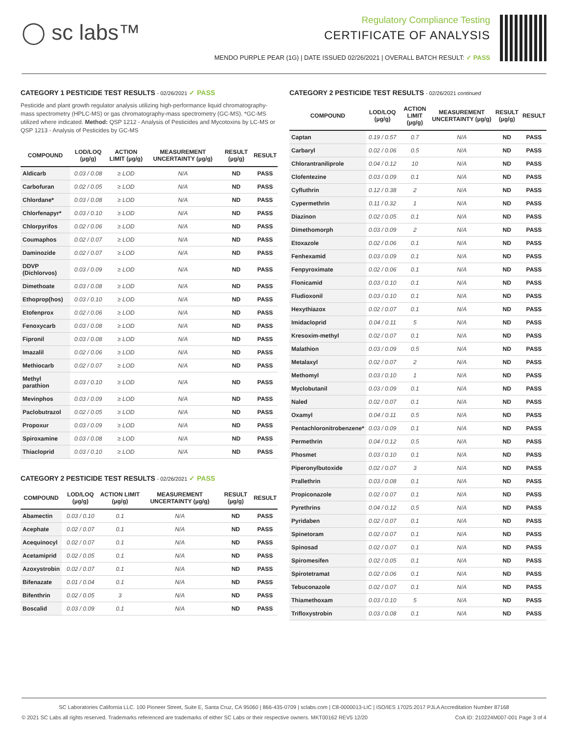◯ sc labs™
Regulatory Compliance Testing
CERTIFICATE OF ANALYSIS
MENDO PURPLE PEAR (1G) | DATE ISSUED 02/26/2021 | OVERALL BATCH RESULT: ✓ PASS
CATEGORY 1 PESTICIDE TEST RESULTS - 02/26/2021 ✓ PASS
Pesticide and plant growth regulator analysis utilizing high-performance liquid chromatography-mass spectrometry (HPLC-MS) or gas chromatography-mass spectrometry (GC-MS). *GC-MS utilized where indicated. Method: QSP 1212 - Analysis of Pesticides and Mycotoxins by LC-MS or QSP 1213 - Analysis of Pesticides by GC-MS
| COMPOUND | LOD/LOQ (µg/g) | ACTION LIMIT (µg/g) | MEASUREMENT UNCERTAINTY (µg/g) | RESULT (µg/g) | RESULT |
| --- | --- | --- | --- | --- | --- |
| Aldicarb | 0.03 / 0.08 | ≥ LOD | N/A | ND | PASS |
| Carbofuran | 0.02 / 0.05 | ≥ LOD | N/A | ND | PASS |
| Chlordane* | 0.03 / 0.08 | ≥ LOD | N/A | ND | PASS |
| Chlorfenapyr* | 0.03 / 0.10 | ≥ LOD | N/A | ND | PASS |
| Chlorpyrifos | 0.02 / 0.06 | ≥ LOD | N/A | ND | PASS |
| Coumaphos | 0.02 / 0.07 | ≥ LOD | N/A | ND | PASS |
| Daminozide | 0.02 / 0.07 | ≥ LOD | N/A | ND | PASS |
| DDVP (Dichlorvos) | 0.03 / 0.09 | ≥ LOD | N/A | ND | PASS |
| Dimethoate | 0.03 / 0.08 | ≥ LOD | N/A | ND | PASS |
| Ethoprop(hos) | 0.03 / 0.10 | ≥ LOD | N/A | ND | PASS |
| Etofenprox | 0.02 / 0.06 | ≥ LOD | N/A | ND | PASS |
| Fenoxycarb | 0.03 / 0.08 | ≥ LOD | N/A | ND | PASS |
| Fipronil | 0.03 / 0.08 | ≥ LOD | N/A | ND | PASS |
| Imazalil | 0.02 / 0.06 | ≥ LOD | N/A | ND | PASS |
| Methiocarb | 0.02 / 0.07 | ≥ LOD | N/A | ND | PASS |
| Methyl parathion | 0.03 / 0.10 | ≥ LOD | N/A | ND | PASS |
| Mevinphos | 0.03 / 0.09 | ≥ LOD | N/A | ND | PASS |
| Paclobutrazol | 0.02 / 0.05 | ≥ LOD | N/A | ND | PASS |
| Propoxur | 0.03 / 0.09 | ≥ LOD | N/A | ND | PASS |
| Spiroxamine | 0.03 / 0.08 | ≥ LOD | N/A | ND | PASS |
| Thiacloprid | 0.03 / 0.10 | ≥ LOD | N/A | ND | PASS |
CATEGORY 2 PESTICIDE TEST RESULTS - 02/26/2021 ✓ PASS
| COMPOUND | LOD/LOQ (µg/g) | ACTION LIMIT (µg/g) | MEASUREMENT UNCERTAINTY (µg/g) | RESULT (µg/g) | RESULT |
| --- | --- | --- | --- | --- | --- |
| Abamectin | 0.03 / 0.10 | 0.1 | N/A | ND | PASS |
| Acephate | 0.02 / 0.07 | 0.1 | N/A | ND | PASS |
| Acequinocyl | 0.02 / 0.07 | 0.1 | N/A | ND | PASS |
| Acetamiprid | 0.02 / 0.05 | 0.1 | N/A | ND | PASS |
| Azoxystrobin | 0.02 / 0.07 | 0.1 | N/A | ND | PASS |
| Bifenazate | 0.01 / 0.04 | 0.1 | N/A | ND | PASS |
| Bifenthrin | 0.02 / 0.05 | 3 | N/A | ND | PASS |
| Boscalid | 0.03 / 0.09 | 0.1 | N/A | ND | PASS |
CATEGORY 2 PESTICIDE TEST RESULTS - 02/26/2021 continued
| COMPOUND | LOD/LOQ (µg/g) | ACTION LIMIT (µg/g) | MEASUREMENT UNCERTAINTY (µg/g) | RESULT (µg/g) | RESULT |
| --- | --- | --- | --- | --- | --- |
| Captan | 0.19 / 0.57 | 0.7 | N/A | ND | PASS |
| Carbaryl | 0.02 / 0.06 | 0.5 | N/A | ND | PASS |
| Chlorantraniliprole | 0.04 / 0.12 | 10 | N/A | ND | PASS |
| Clofentezine | 0.03 / 0.09 | 0.1 | N/A | ND | PASS |
| Cyfluthrin | 0.12 / 0.38 | 2 | N/A | ND | PASS |
| Cypermethrin | 0.11 / 0.32 | 1 | N/A | ND | PASS |
| Diazinon | 0.02 / 0.05 | 0.1 | N/A | ND | PASS |
| Dimethomorph | 0.03 / 0.09 | 2 | N/A | ND | PASS |
| Etoxazole | 0.02 / 0.06 | 0.1 | N/A | ND | PASS |
| Fenhexamid | 0.03 / 0.09 | 0.1 | N/A | ND | PASS |
| Fenpyroximate | 0.02 / 0.06 | 0.1 | N/A | ND | PASS |
| Flonicamid | 0.03 / 0.10 | 0.1 | N/A | ND | PASS |
| Fludioxonil | 0.03 / 0.10 | 0.1 | N/A | ND | PASS |
| Hexythiazox | 0.02 / 0.07 | 0.1 | N/A | ND | PASS |
| Imidacloprid | 0.04 / 0.11 | 5 | N/A | ND | PASS |
| Kresoxim-methyl | 0.02 / 0.07 | 0.1 | N/A | ND | PASS |
| Malathion | 0.03 / 0.09 | 0.5 | N/A | ND | PASS |
| Metalaxyl | 0.02 / 0.07 | 2 | N/A | ND | PASS |
| Methomyl | 0.03 / 0.10 | 1 | N/A | ND | PASS |
| Myclobutanil | 0.03 / 0.09 | 0.1 | N/A | ND | PASS |
| Naled | 0.02 / 0.07 | 0.1 | N/A | ND | PASS |
| Oxamyl | 0.04 / 0.11 | 0.5 | N/A | ND | PASS |
| Pentachloronitrobenzene* | 0.03 / 0.09 | 0.1 | N/A | ND | PASS |
| Permethrin | 0.04 / 0.12 | 0.5 | N/A | ND | PASS |
| Phosmet | 0.03 / 0.10 | 0.1 | N/A | ND | PASS |
| Piperonylbutoxide | 0.02 / 0.07 | 3 | N/A | ND | PASS |
| Prallethrin | 0.03 / 0.08 | 0.1 | N/A | ND | PASS |
| Propiconazole | 0.02 / 0.07 | 0.1 | N/A | ND | PASS |
| Pyrethrins | 0.04 / 0.12 | 0.5 | N/A | ND | PASS |
| Pyridaben | 0.02 / 0.07 | 0.1 | N/A | ND | PASS |
| Spinetoram | 0.02 / 0.07 | 0.1 | N/A | ND | PASS |
| Spinosad | 0.02 / 0.07 | 0.1 | N/A | ND | PASS |
| Spiromesifen | 0.02 / 0.05 | 0.1 | N/A | ND | PASS |
| Spirotetramat | 0.02 / 0.06 | 0.1 | N/A | ND | PASS |
| Tebuconazole | 0.02 / 0.07 | 0.1 | N/A | ND | PASS |
| Thiamethoxam | 0.03 / 0.10 | 5 | N/A | ND | PASS |
| Trifloxystrobin | 0.03 / 0.08 | 0.1 | N/A | ND | PASS |
SC Laboratories California LLC. 100 Pioneer Street, Suite E, Santa Cruz, CA 95060 | 866-435-0709 | sclabs.com | C8-0000013-LIC | ISO/IES 17025:2017 PJLA Accreditation Number 87168
© 2021 SC Labs all rights reserved. Trademarks referenced are trademarks of either SC Labs or their respective owners. MKT00162 REV5 12/20 CoA ID: 210224M007-001 Page 3 of 4